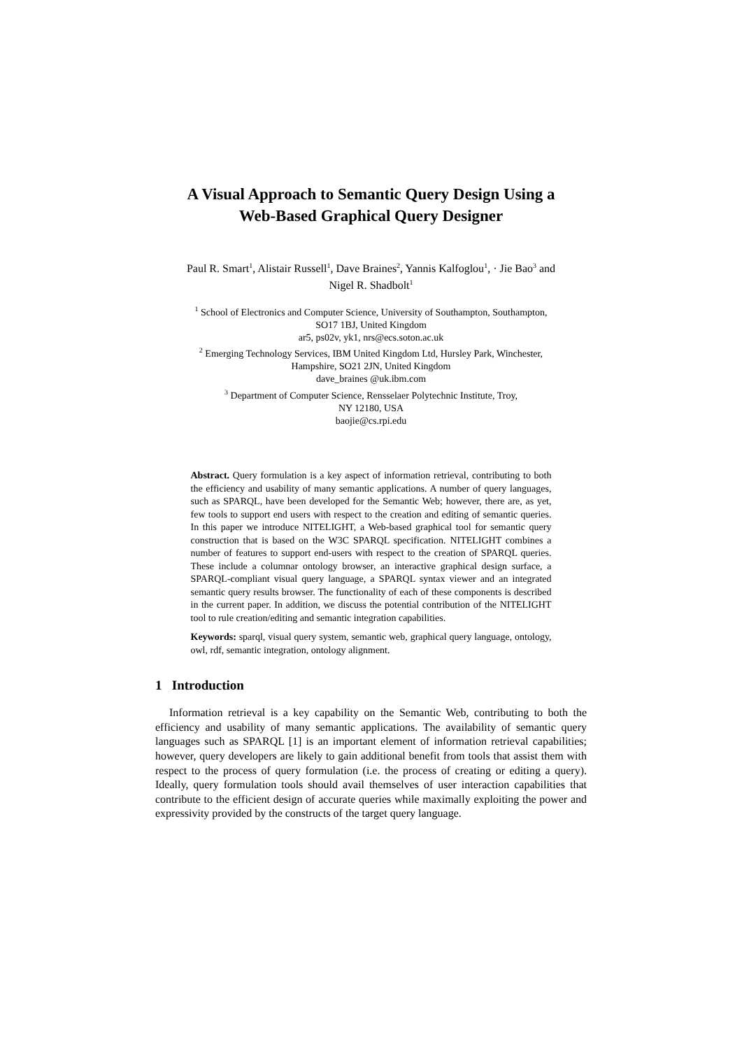A Visual Approach to Semantic Query Design Using a
Web-Based Graphical Query Designer
Paul R. Smart<sup>1</sup>, Alistair Russell<sup>1</sup>, Dave Braines<sup>2</sup>, Yannis Kalfoglou<sup>1</sup>, · Jie Bao<sup>3</sup> and
Nigel R. Shadbolt<sup>1</sup>
<sup>1</sup> School of Electronics and Computer Science, University of Southampton, Southampton,
SO17 1BJ, United Kingdom
ar5, ps02v, yk1, nrs@ecs.soton.ac.uk
<sup>2</sup> Emerging Technology Services, IBM United Kingdom Ltd, Hursley Park, Winchester,
Hampshire, SO21 2JN, United Kingdom
dave_braines @uk.ibm.com
<sup>3</sup> Department of Computer Science, Rensselaer Polytechnic Institute, Troy,
NY 12180, USA
baojie@cs.rpi.edu
Abstract. Query formulation is a key aspect of information retrieval, contributing to both the efficiency and usability of many semantic applications. A number of query languages, such as SPARQL, have been developed for the Semantic Web; however, there are, as yet, few tools to support end users with respect to the creation and editing of semantic queries. In this paper we introduce NITELIGHT, a Web-based graphical tool for semantic query construction that is based on the W3C SPARQL specification. NITELIGHT combines a number of features to support end-users with respect to the creation of SPARQL queries. These include a columnar ontology browser, an interactive graphical design surface, a SPARQL-compliant visual query language, a SPARQL syntax viewer and an integrated semantic query results browser. The functionality of each of these components is described in the current paper. In addition, we discuss the potential contribution of the NITELIGHT tool to rule creation/editing and semantic integration capabilities.
Keywords: sparql, visual query system, semantic web, graphical query language, ontology, owl, rdf, semantic integration, ontology alignment.
1 Introduction
Information retrieval is a key capability on the Semantic Web, contributing to both the efficiency and usability of many semantic applications. The availability of semantic query languages such as SPARQL [1] is an important element of information retrieval capabilities; however, query developers are likely to gain additional benefit from tools that assist them with respect to the process of query formulation (i.e. the process of creating or editing a query). Ideally, query formulation tools should avail themselves of user interaction capabilities that contribute to the efficient design of accurate queries while maximally exploiting the power and expressivity provided by the constructs of the target query language.